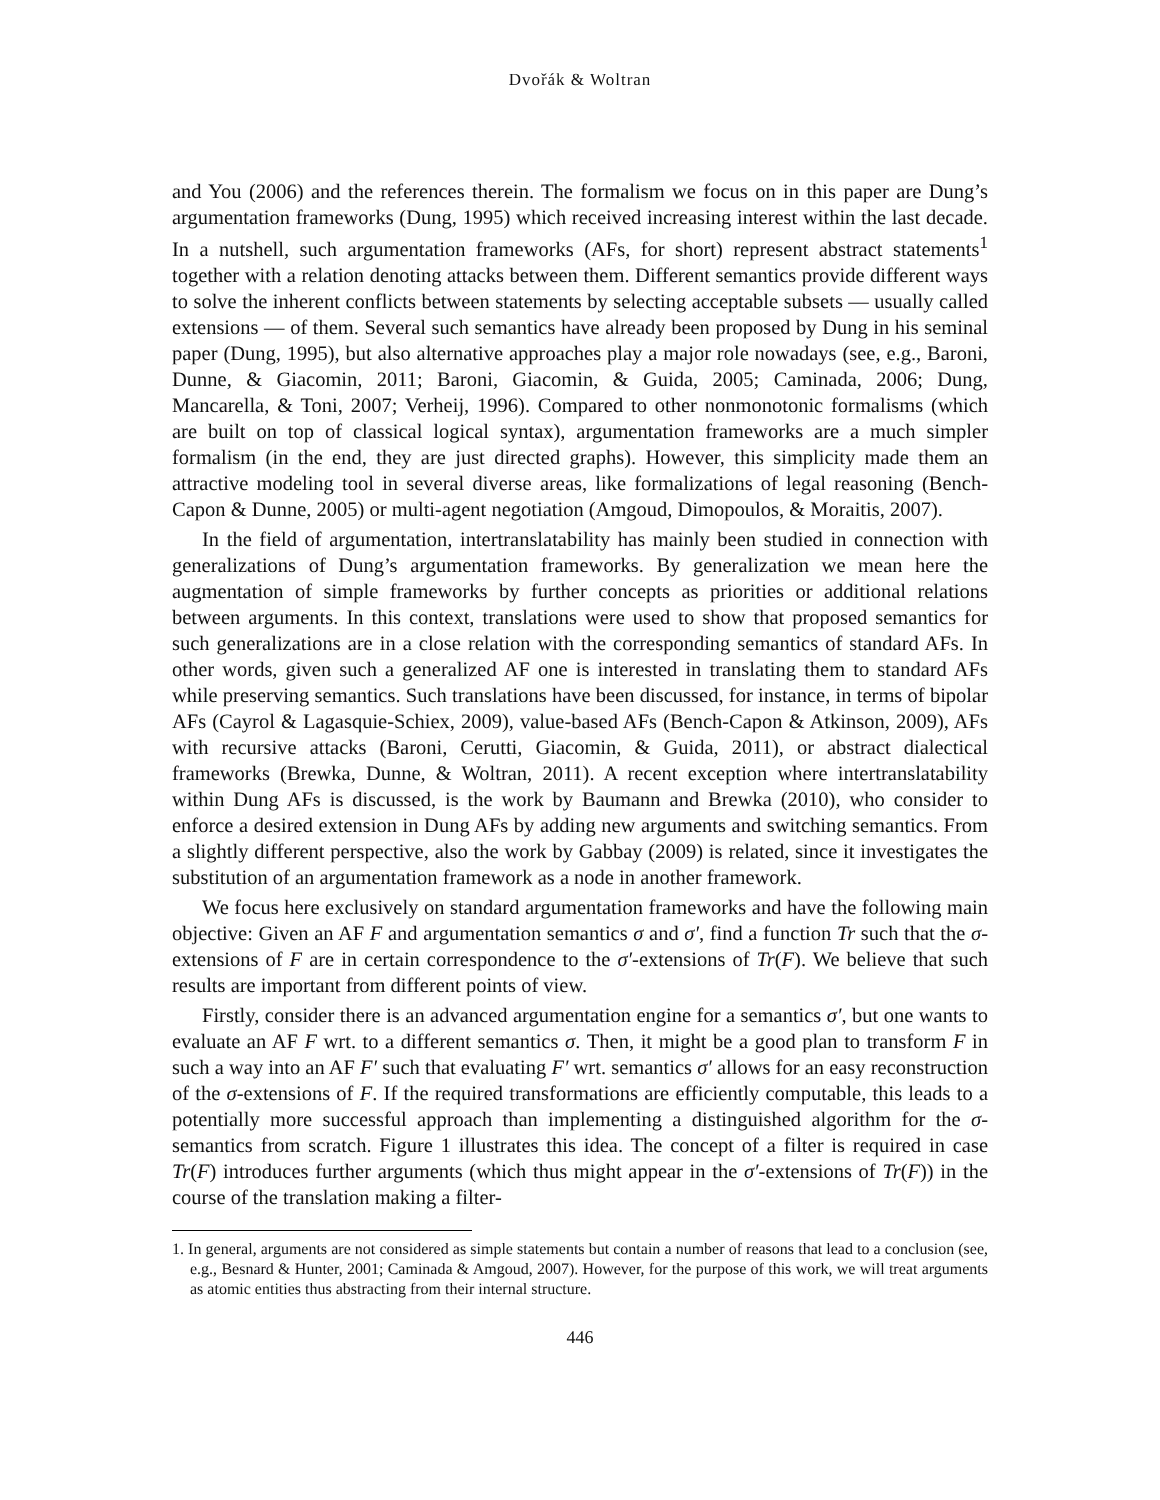Dvořák & Woltran
and You (2006) and the references therein. The formalism we focus on in this paper are Dung’s argumentation frameworks (Dung, 1995) which received increasing interest within the last decade. In a nutshell, such argumentation frameworks (AFs, for short) represent abstract statements<sup>1</sup> together with a relation denoting attacks between them. Different semantics provide different ways to solve the inherent conflicts between statements by selecting acceptable subsets — usually called extensions — of them. Several such semantics have already been proposed by Dung in his seminal paper (Dung, 1995), but also alternative approaches play a major role nowadays (see, e.g., Baroni, Dunne, & Giacomin, 2011; Baroni, Giacomin, & Guida, 2005; Caminada, 2006; Dung, Mancarella, & Toni, 2007; Verheij, 1996). Compared to other nonmonotonic formalisms (which are built on top of classical logical syntax), argumentation frameworks are a much simpler formalism (in the end, they are just directed graphs). However, this simplicity made them an attractive modeling tool in several diverse areas, like formalizations of legal reasoning (Bench-Capon & Dunne, 2005) or multi-agent negotiation (Amgoud, Dimopoulos, & Moraitis, 2007).
In the field of argumentation, intertranslatability has mainly been studied in connection with generalizations of Dung’s argumentation frameworks. By generalization we mean here the augmentation of simple frameworks by further concepts as priorities or additional relations between arguments. In this context, translations were used to show that proposed semantics for such generalizations are in a close relation with the corresponding semantics of standard AFs. In other words, given such a generalized AF one is interested in translating them to standard AFs while preserving semantics. Such translations have been discussed, for instance, in terms of bipolar AFs (Cayrol & Lagasquie-Schiex, 2009), value-based AFs (Bench-Capon & Atkinson, 2009), AFs with recursive attacks (Baroni, Cerutti, Giacomin, & Guida, 2011), or abstract dialectical frameworks (Brewka, Dunne, & Woltran, 2011). A recent exception where intertranslatability within Dung AFs is discussed, is the work by Baumann and Brewka (2010), who consider to enforce a desired extension in Dung AFs by adding new arguments and switching semantics. From a slightly different perspective, also the work by Gabbay (2009) is related, since it investigates the substitution of an argumentation framework as a node in another framework.
We focus here exclusively on standard argumentation frameworks and have the following main objective: Given an AF F and argumentation semantics σ and σ′, find a function Tr such that the σ-extensions of F are in certain correspondence to the σ′-extensions of Tr(F). We believe that such results are important from different points of view.
Firstly, consider there is an advanced argumentation engine for a semantics σ′, but one wants to evaluate an AF F wrt. to a different semantics σ. Then, it might be a good plan to transform F in such a way into an AF F′ such that evaluating F′ wrt. semantics σ′ allows for an easy reconstruction of the σ-extensions of F. If the required transformations are efficiently computable, this leads to a potentially more successful approach than implementing a distinguished algorithm for the σ-semantics from scratch. Figure 1 illustrates this idea. The concept of a filter is required in case Tr(F) introduces further arguments (which thus might appear in the σ′-extensions of Tr(F)) in the course of the translation making a filter-
1. In general, arguments are not considered as simple statements but contain a number of reasons that lead to a conclusion (see, e.g., Besnard & Hunter, 2001; Caminada & Amgoud, 2007). However, for the purpose of this work, we will treat arguments as atomic entities thus abstracting from their internal structure.
446